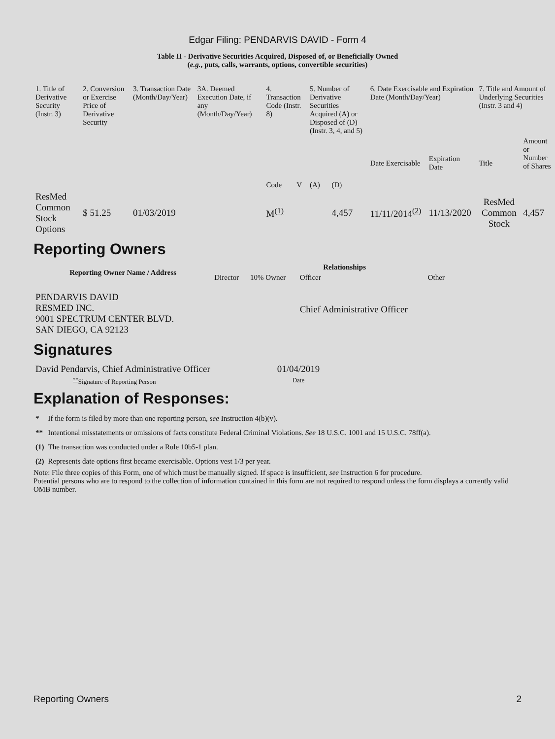Edgar Filing: PENDARVIS DAVID - Form 4
Table II - Derivative Securities Acquired, Disposed of, or Beneficially Owned
(e.g., puts, calls, warrants, options, convertible securities)
| 1. Title of Derivative Security (Instr. 3) | 2. Conversion or Exercise Price of Derivative Security | 3. Transaction Date (Month/Day/Year) | 3A. Deemed Execution Date, if any (Month/Day/Year) | 4. Transaction Code (Instr. 8) | | 5. Number of Derivative Securities Acquired (A) or Disposed of (D) (Instr. 3, 4, and 5) | | 6. Date Exercisable and Expiration Date (Month/Day/Year) | | 7. Title and Amount of Underlying Securities (Instr. 3 and 4) | |
| | | | | Code | V | (A) | (D) | Date Exercisable | Expiration Date | Title | Amount or Number of Shares |
| ResMed Common Stock Options | $ 51.25 | 01/03/2019 | | M<sup>(1)</sup> | | | 4,457 | 11/11/2014<sup>(2)</sup> | 11/13/2020 | ResMed Common Stock | 4,457 |
Reporting Owners
| Reporting Owner Name / Address | Relationships | | | |
| --- | --- | --- | --- | --- |
| | Director | 10% Owner | Officer | Other |
| PENDARVIS DAVID RESMED INC. 9001 SPECTRUM CENTER BLVD. SAN DIEGO, CA 92123 | | | Chief Administrative Officer | |
Signatures
| David Pendarvis, Chief Administrative Officer | 01/04/2019 |
| <sup>**</sup> Signature of Reporting Person | Date |
Explanation of Responses:
| * | If the form is filed by more than one reporting person, see Instruction 4(b)(v). |
| ** | Intentional misstatements or omissions of facts constitute Federal Criminal Violations. See 18 U.S.C. 1001 and 15 U.S.C. 78ff(a). |
| (1) | The transaction was conducted under a Rule 10b5-1 plan. |
| (2) | Represents date options first became exercisable. Options vest 1/3 per year. |
Note: File three copies of this Form, one of which must be manually signed. If space is insufficient, see Instruction 6 for procedure.
Potential persons who are to respond to the collection of information contained in this form are not required to respond unless the form displays a currently valid OMB number.
Reporting Owners 2